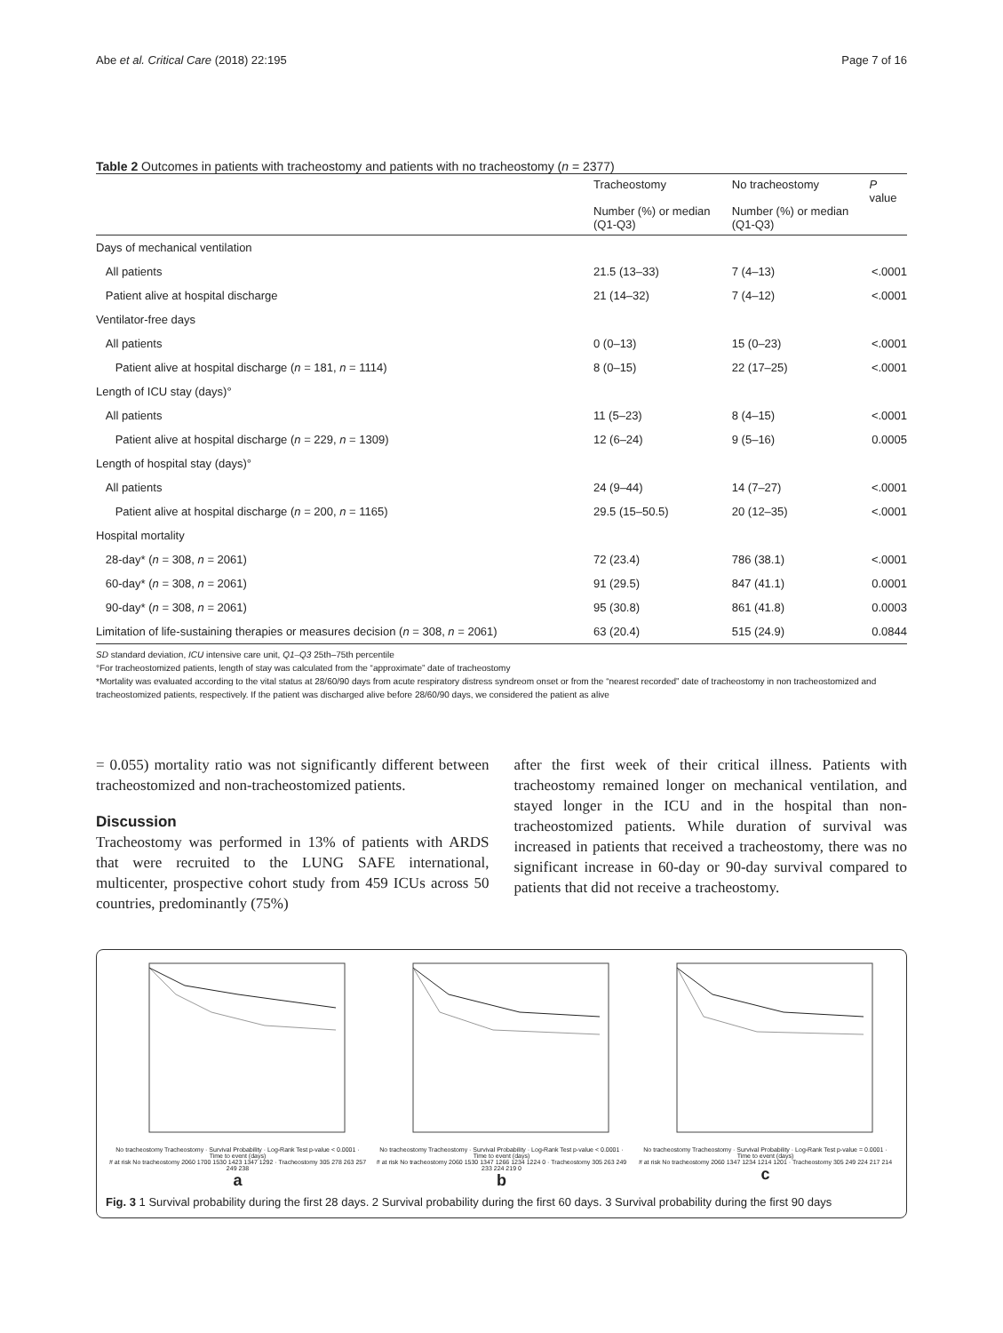Abe et al. Critical Care (2018) 22:195 Page 7 of 16
Table 2 Outcomes in patients with tracheostomy and patients with no tracheostomy (n = 2377)
| | Tracheostomy Number (%) or median (Q1-Q3) | No tracheostomy Number (%) or median (Q1-Q3) | P value |
| --- | --- | --- | --- |
| Days of mechanical ventilation | | | |
| All patients | 21.5 (13–33) | 7 (4–13) | <.0001 |
| Patient alive at hospital discharge | 21 (14–32) | 7 (4–12) | <.0001 |
| Ventilator-free days | | | |
| All patients | 0 (0–13) | 15 (0–23) | <.0001 |
| Patient alive at hospital discharge ( n = 181, n = 1114) | 8 (0–15) | 22 (17–25) | <.0001 |
| Length of ICU stay (days)° | | | |
| All patients | 11 (5–23) | 8 (4–15) | <.0001 |
| Patient alive at hospital discharge ( n = 229, n = 1309) | 12 (6–24) | 9 (5–16) | 0.0005 |
| Length of hospital stay (days)° | | | |
| All patients | 24 (9–44) | 14 (7–27) | <.0001 |
| Patient alive at hospital discharge ( n = 200, n = 1165) | 29.5 (15–50.5) | 20 (12–35) | <.0001 |
| Hospital mortality | | | |
| 28-day* ( n = 308, n = 2061) | 72 (23.4) | 786 (38.1) | <.0001 |
| 60-day* ( n = 308, n = 2061) | 91 (29.5) | 847 (41.1) | 0.0001 |
| 90-day* ( n = 308, n = 2061) | 95 (30.8) | 861 (41.8) | 0.0003 |
| Limitation of life-sustaining therapies or measures decision ( n = 308, n = 2061) | 63 (20.4) | 515 (24.9) | 0.0844 |
SD standard deviation, ICU intensive care unit, Q1–Q3 25th–75th percentile
°For tracheostomized patients, length of stay was calculated from the “approximate” date of tracheostomy
*Mortality was evaluated according to the vital status at 28/60/90 days from acute respiratory distress syndreom onset or from the “nearest recorded” date of tracheostomy in non tracheostomized and tracheostomized patients, respectively. If the patient was discharged alive before 28/60/90 days, we considered the patient as alive
= 0.055) mortality ratio was not significantly different between tracheostomized and non-tracheostomized patients.
Discussion
Tracheostomy was performed in 13% of patients with ARDS that were recruited to the LUNG SAFE international, multicenter, prospective cohort study from 459 ICUs across 50 countries, predominantly (75%)
after the first week of their critical illness. Patients with tracheostomy remained longer on mechanical ventilation, and stayed longer in the ICU and in the hospital than non-tracheostomized patients. While duration of survival was increased in patients that received a tracheostomy, there was no significant increase in 60-day or 90-day survival compared to patients that did not receive a tracheostomy.
No tracheostomy Tracheostomy · Survival Probability · Log-Rank Test p-value < 0.0001 · Time to event (days)
# at risk No tracheostomy 2060 1700 1530 1423 1347 1292 · Tracheostomy 305 278 263 257 249 238
a
No tracheostomy Tracheostomy · Survival Probability · Log-Rank Test p-value < 0.0001 · Time to event (days)
# at risk No tracheostomy 2060 1530 1347 1266 1234 1224 0 · Tracheostomy 305 263 249 233 224 219 0
b
No tracheostomy Tracheostomy · Survival Probability · Log-Rank Test p-value = 0.0001 · Time to event (days)
# at risk No tracheostomy 2060 1347 1234 1214 1201 · Tracheostomy 305 249 224 217 214
c
Fig. 3 1 Survival probability during the first 28 days. 2 Survival probability during the first 60 days. 3 Survival probability during the first 90 days